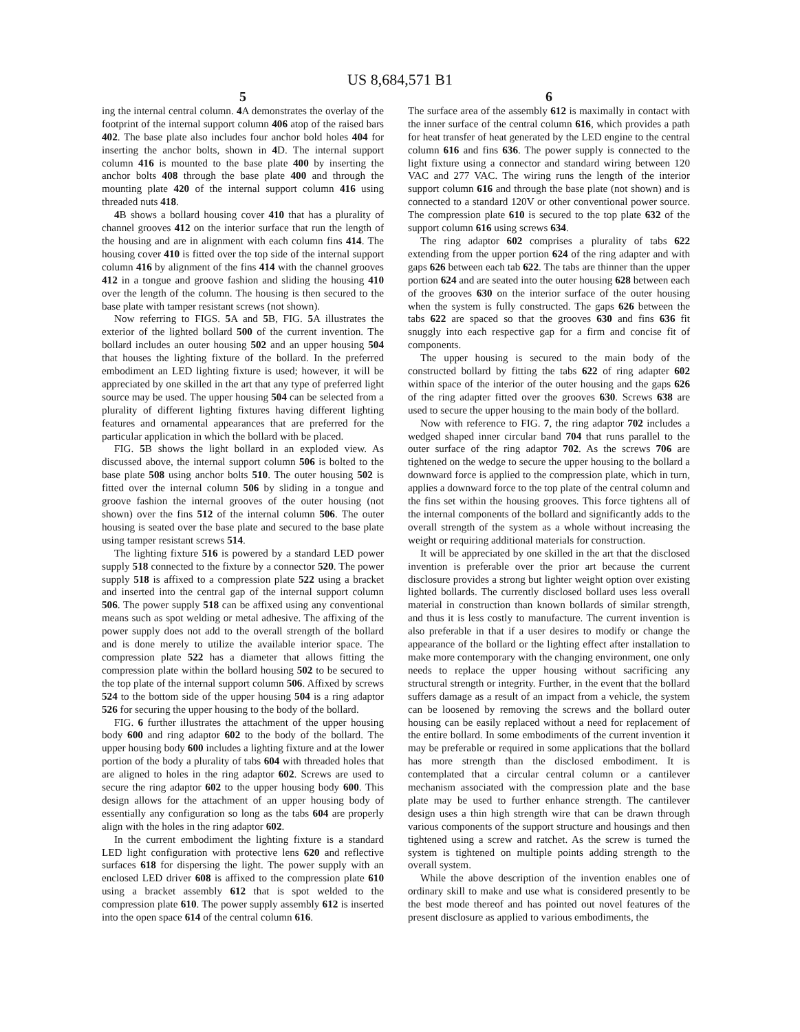US 8,684,571 B1
5
ing the internal central column. 4 A demonstrates the overlay of the footprint of the internal support column 406 atop of the raised bars 402. The base plate also includes four anchor bold holes 404 for inserting the anchor bolts, shown in 4 D. The internal support column 416 is mounted to the base plate 400 by inserting the anchor bolts 408 through the base plate 400 and through the mounting plate 420 of the internal support column 416 using threaded nuts 418.
4 B shows a bollard housing cover 410 that has a plurality of channel grooves 412 on the interior surface that run the length of the housing and are in alignment with each column fins 414. The housing cover 410 is fitted over the top side of the internal support column 416 by alignment of the fins 414 with the channel grooves 412 in a tongue and groove fashion and sliding the housing 410 over the length of the column. The housing is then secured to the base plate with tamper resistant screws (not shown).
Now referring to FIGS. 5 A and 5 B, FIG. 5 A illustrates the exterior of the lighted bollard 500 of the current invention. The bollard includes an outer housing 502 and an upper housing 504 that houses the lighting fixture of the bollard. In the preferred embodiment an LED lighting fixture is used; however, it will be appreciated by one skilled in the art that any type of preferred light source may be used. The upper housing 504 can be selected from a plurality of different lighting fixtures having different lighting features and ornamental appearances that are preferred for the particular application in which the bollard with be placed.
FIG. 5 B shows the light bollard in an exploded view. As discussed above, the internal support column 506 is bolted to the base plate 508 using anchor bolts 510. The outer housing 502 is fitted over the internal column 506 by sliding in a tongue and groove fashion the internal grooves of the outer housing (not shown) over the fins 512 of the internal column 506. The outer housing is seated over the base plate and secured to the base plate using tamper resistant screws 514.
The lighting fixture 516 is powered by a standard LED power supply 518 connected to the fixture by a connector 520. The power supply 518 is affixed to a compression plate 522 using a bracket and inserted into the central gap of the internal support column 506. The power supply 518 can be affixed using any conventional means such as spot welding or metal adhesive. The affixing of the power supply does not add to the overall strength of the bollard and is done merely to utilize the available interior space. The compression plate 522 has a diameter that allows fitting the compression plate within the bollard housing 502 to be secured to the top plate of the internal support column 506. Affixed by screws 524 to the bottom side of the upper housing 504 is a ring adaptor 526 for securing the upper housing to the body of the bollard.
FIG. 6 further illustrates the attachment of the upper housing body 600 and ring adaptor 602 to the body of the bollard. The upper housing body 600 includes a lighting fixture and at the lower portion of the body a plurality of tabs 604 with threaded holes that are aligned to holes in the ring adaptor 602. Screws are used to secure the ring adaptor 602 to the upper housing body 600. This design allows for the attachment of an upper housing body of essentially any configuration so long as the tabs 604 are properly align with the holes in the ring adaptor 602.
In the current embodiment the lighting fixture is a standard LED light configuration with protective lens 620 and reflective surfaces 618 for dispersing the light. The power supply with an enclosed LED driver 608 is affixed to the compression plate 610 using a bracket assembly 612 that is spot welded to the compression plate 610. The power supply assembly 612 is inserted into the open space 614 of the central column 616.
6
The surface area of the assembly 612 is maximally in contact with the inner surface of the central column 616, which provides a path for heat transfer of heat generated by the LED engine to the central column 616 and fins 636. The power supply is connected to the light fixture using a connector and standard wiring between 120 VAC and 277 VAC. The wiring runs the length of the interior support column 616 and through the base plate (not shown) and is connected to a standard 120V or other conventional power source. The compression plate 610 is secured to the top plate 632 of the support column 616 using screws 634.
The ring adaptor 602 comprises a plurality of tabs 622 extending from the upper portion 624 of the ring adapter and with gaps 626 between each tab 622. The tabs are thinner than the upper portion 624 and are seated into the outer housing 628 between each of the grooves 630 on the interior surface of the outer housing when the system is fully constructed. The gaps 626 between the tabs 622 are spaced so that the grooves 630 and fins 636 fit snuggly into each respective gap for a firm and concise fit of components.
The upper housing is secured to the main body of the constructed bollard by fitting the tabs 622 of ring adapter 602 within space of the interior of the outer housing and the gaps 626 of the ring adapter fitted over the grooves 630. Screws 638 are used to secure the upper housing to the main body of the bollard.
Now with reference to FIG. 7, the ring adaptor 702 includes a wedged shaped inner circular band 704 that runs parallel to the outer surface of the ring adaptor 702. As the screws 706 are tightened on the wedge to secure the upper housing to the bollard a downward force is applied to the compression plate, which in turn, applies a downward force to the top plate of the central column and the fins set within the housing grooves. This force tightens all of the internal components of the bollard and significantly adds to the overall strength of the system as a whole without increasing the weight or requiring additional materials for construction.
It will be appreciated by one skilled in the art that the disclosed invention is preferable over the prior art because the current disclosure provides a strong but lighter weight option over existing lighted bollards. The currently disclosed bollard uses less overall material in construction than known bollards of similar strength, and thus it is less costly to manufacture. The current invention is also preferable in that if a user desires to modify or change the appearance of the bollard or the lighting effect after installation to make more contemporary with the changing environment, one only needs to replace the upper housing without sacrificing any structural strength or integrity. Further, in the event that the bollard suffers damage as a result of an impact from a vehicle, the system can be loosened by removing the screws and the bollard outer housing can be easily replaced without a need for replacement of the entire bollard. In some embodiments of the current invention it may be preferable or required in some applications that the bollard has more strength than the disclosed embodiment. It is contemplated that a circular central column or a cantilever mechanism associated with the compression plate and the base plate may be used to further enhance strength. The cantilever design uses a thin high strength wire that can be drawn through various components of the support structure and housings and then tightened using a screw and ratchet. As the screw is turned the system is tightened on multiple points adding strength to the overall system.
While the above description of the invention enables one of ordinary skill to make and use what is considered presently to be the best mode thereof and has pointed out novel features of the present disclosure as applied to various embodiments, the